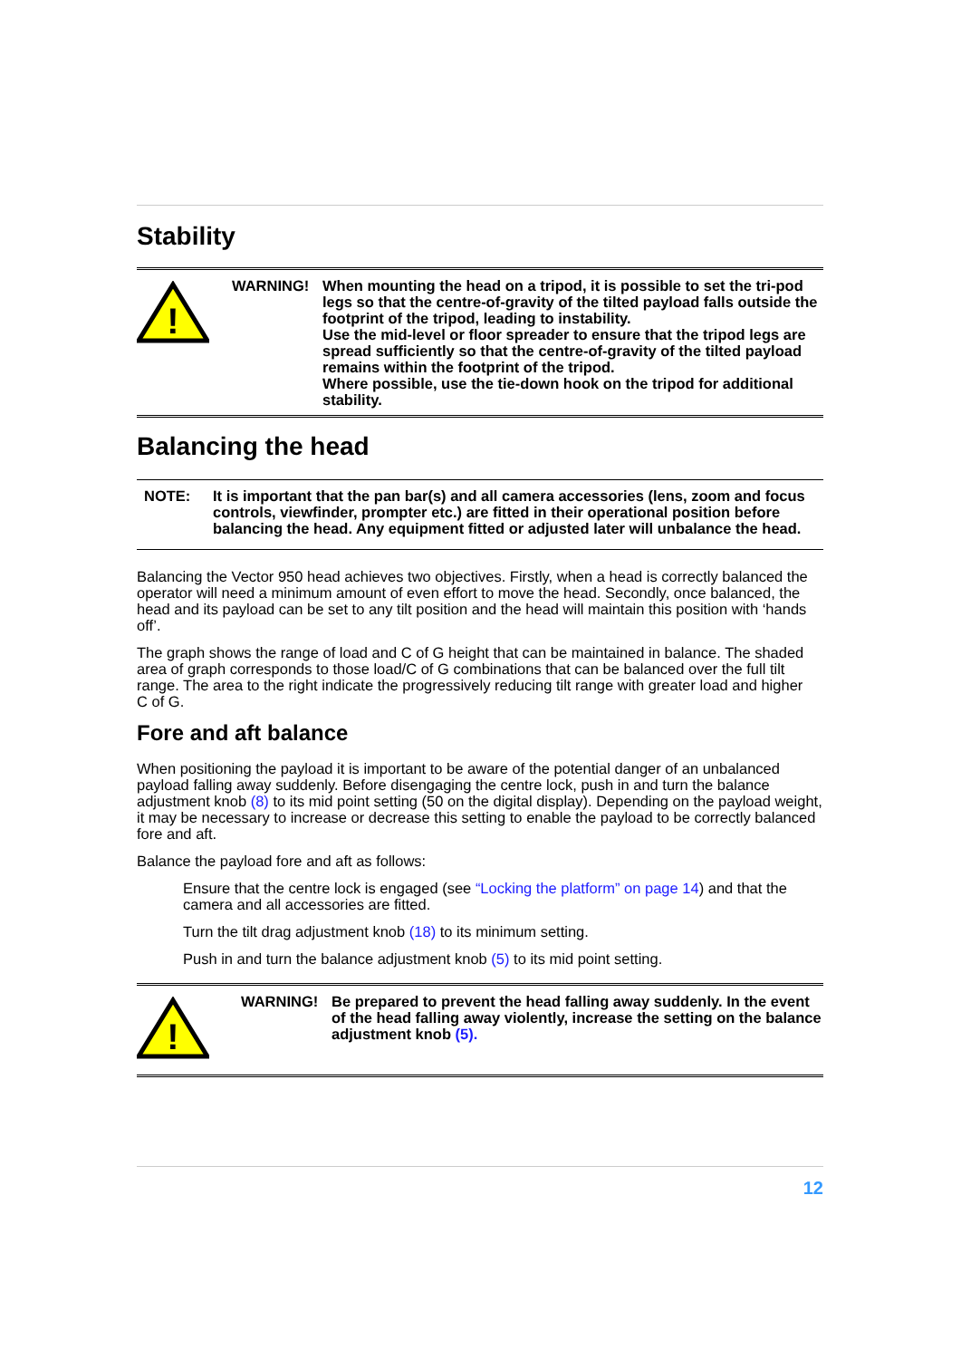Stability
!
WARNING!
When mounting the head on a tripod, it is possible to set the tri-pod legs so that the centre-of-gravity of the tilted payload falls outside the footprint of the tripod, leading to instability.
Use the mid-level or floor spreader to ensure that the tripod legs are spread sufficiently so that the centre-of-gravity of the tilted payload remains within the footprint of the tripod.
Where possible, use the tie-down hook on the tripod for additional stability.
Balancing the head
NOTE: It is important that the pan bar(s) and all camera accessories (lens, zoom and focus controls, viewfinder, prompter etc.) are fitted in their operational position before balancing the head. Any equipment fitted or adjusted later will unbalance the head.
Balancing the Vector 950 head achieves two objectives. Firstly, when a head is correctly balanced the operator will need a minimum amount of even effort to move the head. Secondly, once balanced, the head and its payload can be set to any tilt position and the head will maintain this position with ‘hands off’.
The graph shows the range of load and C of G height that can be maintained in balance. The shaded area of graph corresponds to those load/C of G combinations that can be balanced over the full tilt range. The area to the right indicate the progressively reducing tilt range with greater load and higher
C of G.
Fore and aft balance
When positioning the payload it is important to be aware of the potential danger of an unbalanced payload falling away suddenly. Before disengaging the centre lock, push in and turn the balance adjustment knob (8) to its mid point setting (50 on the digital display). Depending on the payload weight, it may be necessary to increase or decrease this setting to enable the payload to be correctly balanced fore and aft.
Balance the payload fore and aft as follows:
Ensure that the centre lock is engaged (see “Locking the platform” on page 14) and that the camera and all accessories are fitted.
Turn the tilt drag adjustment knob (18) to its minimum setting.
Push in and turn the balance adjustment knob (5) to its mid point setting.
!
WARNING!
Be prepared to prevent the head falling away suddenly. In the event of the head falling away violently, increase the setting on the balance adjustment knob (5).
12